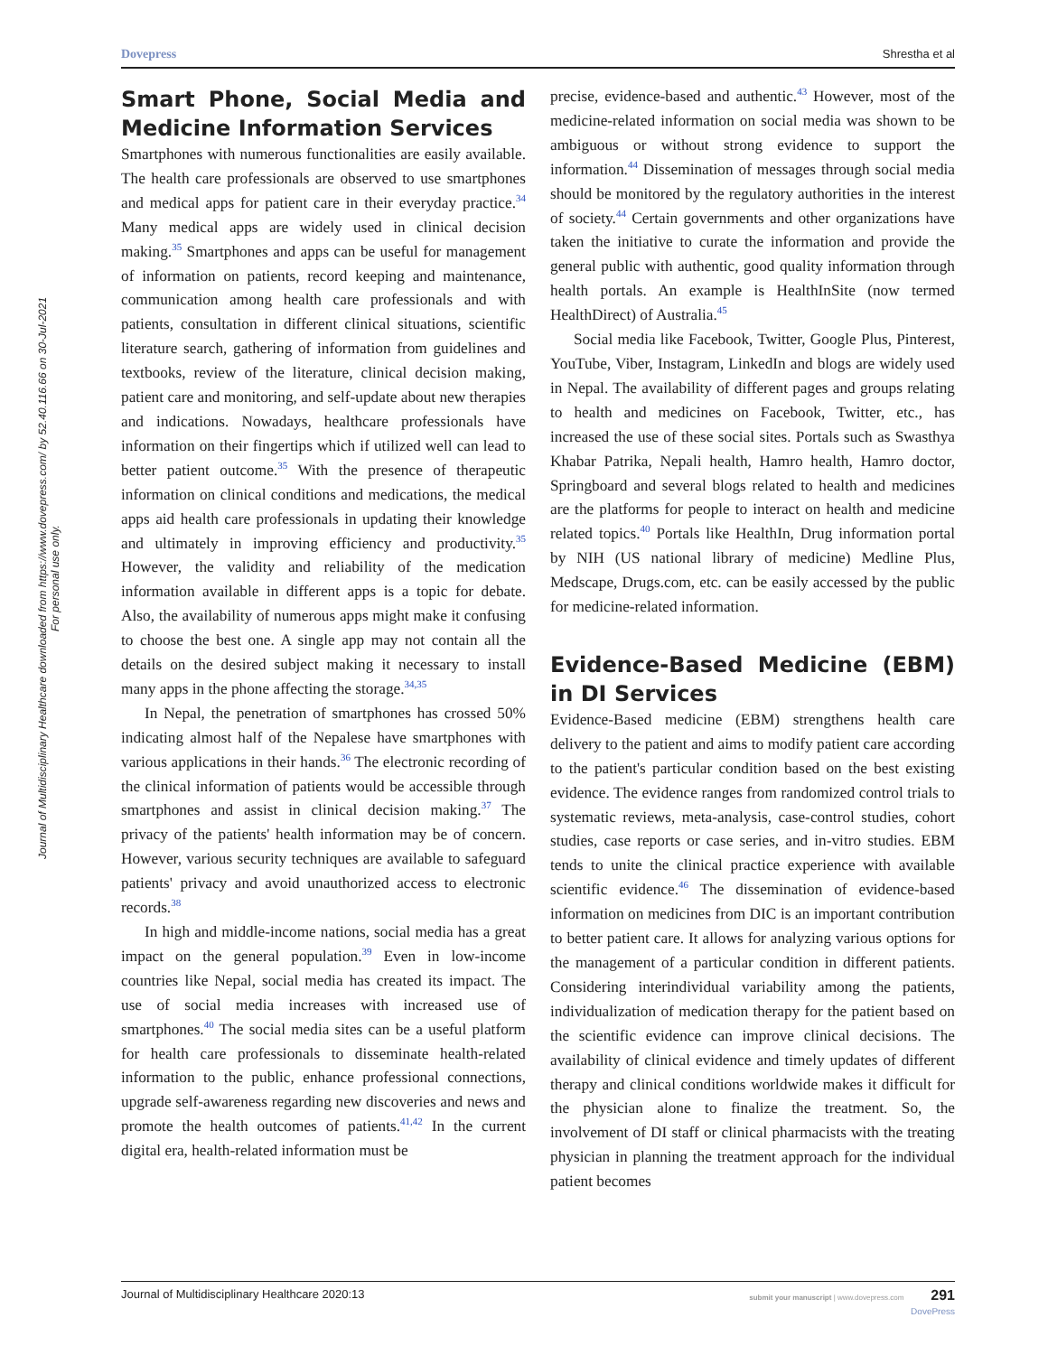Dovepress Shrestha et al
Journal of Multidisciplinary Healthcare downloaded from https://www.dovepress.com/ by 52.40.116.66 on 30-Jul-2021
For personal use only.
Smart Phone, Social Media and Medicine Information Services
Smartphones with numerous functionalities are easily available. The health care professionals are observed to use smartphones and medical apps for patient care in their everyday practice.<sup>34</sup> Many medical apps are widely used in clinical decision making.<sup>35</sup> Smartphones and apps can be useful for management of information on patients, record keeping and maintenance, communication among health care professionals and with patients, consultation in different clinical situations, scientific literature search, gathering of information from guidelines and textbooks, review of the literature, clinical decision making, patient care and monitoring, and self-update about new therapies and indications. Nowadays, healthcare professionals have information on their fingertips which if utilized well can lead to better patient outcome.<sup>35</sup> With the presence of therapeutic information on clinical conditions and medications, the medical apps aid health care professionals in updating their knowledge and ultimately in improving efficiency and productivity.<sup>35</sup> However, the validity and reliability of the medication information available in different apps is a topic for debate. Also, the availability of numerous apps might make it confusing to choose the best one. A single app may not contain all the details on the desired subject making it necessary to install many apps in the phone affecting the storage.<sup>34,35</sup>
In Nepal, the penetration of smartphones has crossed 50% indicating almost half of the Nepalese have smartphones with various applications in their hands.<sup>36</sup> The electronic recording of the clinical information of patients would be accessible through smartphones and assist in clinical decision making.<sup>37</sup> The privacy of the patients' health information may be of concern. However, various security techniques are available to safeguard patients' privacy and avoid unauthorized access to electronic records.<sup>38</sup>
In high and middle-income nations, social media has a great impact on the general population.<sup>39</sup> Even in low-income countries like Nepal, social media has created its impact. The use of social media increases with increased use of smartphones.<sup>40</sup> The social media sites can be a useful platform for health care professionals to disseminate health-related information to the public, enhance professional connections, upgrade self-awareness regarding new discoveries and news and promote the health outcomes of patients.<sup>41,42</sup> In the current digital era, health-related information must be
precise, evidence-based and authentic.<sup>43</sup> However, most of the medicine-related information on social media was shown to be ambiguous or without strong evidence to support the information.<sup>44</sup> Dissemination of messages through social media should be monitored by the regulatory authorities in the interest of society.<sup>44</sup> Certain governments and other organizations have taken the initiative to curate the information and provide the general public with authentic, good quality information through health portals. An example is HealthInSite (now termed HealthDirect) of Australia.<sup>45</sup>
Social media like Facebook, Twitter, Google Plus, Pinterest, YouTube, Viber, Instagram, LinkedIn and blogs are widely used in Nepal. The availability of different pages and groups relating to health and medicines on Facebook, Twitter, etc., has increased the use of these social sites. Portals such as Swasthya Khabar Patrika, Nepali health, Hamro health, Hamro doctor, Springboard and several blogs related to health and medicines are the platforms for people to interact on health and medicine related topics.<sup>40</sup> Portals like HealthIn, Drug information portal by NIH (US national library of medicine) Medline Plus, Medscape, Drugs.com, etc. can be easily accessed by the public for medicine-related information.
Evidence-Based Medicine (EBM) in DI Services
Evidence-Based medicine (EBM) strengthens health care delivery to the patient and aims to modify patient care according to the patient's particular condition based on the best existing evidence. The evidence ranges from randomized control trials to systematic reviews, meta-analysis, case-control studies, cohort studies, case reports or case series, and in-vitro studies. EBM tends to unite the clinical practice experience with available scientific evidence.<sup>46</sup> The dissemination of evidence-based information on medicines from DIC is an important contribution to better patient care. It allows for analyzing various options for the management of a particular condition in different patients. Considering interindividual variability among the patients, individualization of medication therapy for the patient based on the scientific evidence can improve clinical decisions. The availability of clinical evidence and timely updates of different therapy and clinical conditions worldwide makes it difficult for the physician alone to finalize the treatment. So, the involvement of DI staff or clinical pharmacists with the treating physician in planning the treatment approach for the individual patient becomes
Journal of Multidisciplinary Healthcare 2020:13 submit your manuscript | www.dovepress.com 291
DovePress